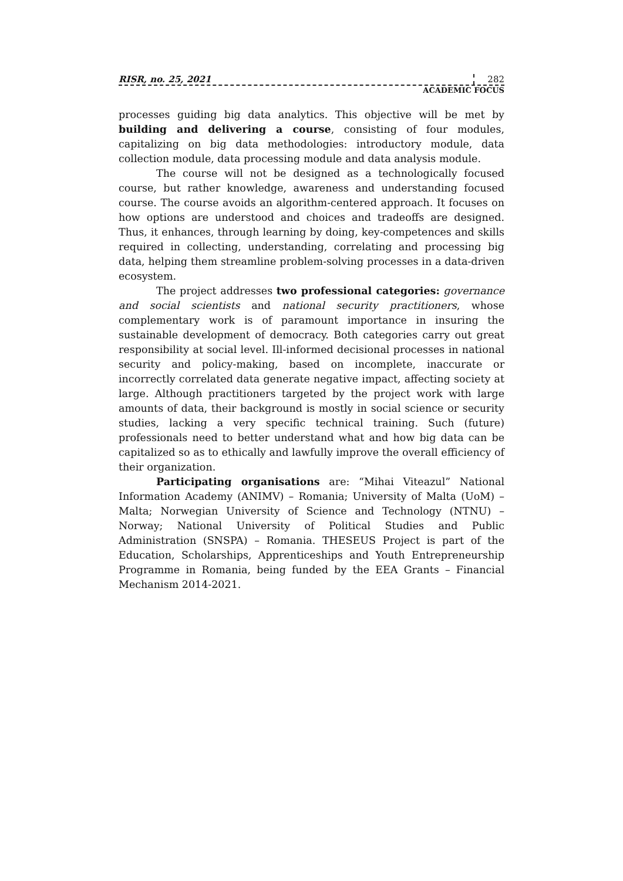RISR, no. 25, 2021 282
ACADEMIC FOCUS
processes guiding big data analytics. This objective will be met by building and delivering a course, consisting of four modules, capitalizing on big data methodologies: introductory module, data collection module, data processing module and data analysis module.
The course will not be designed as a technologically focused course, but rather knowledge, awareness and understanding focused course. The course avoids an algorithm-centered approach. It focuses on how options are understood and choices and tradeoffs are designed. Thus, it enhances, through learning by doing, key-competences and skills required in collecting, understanding, correlating and processing big data, helping them streamline problem-solving processes in a data-driven ecosystem.
The project addresses two professional categories: governance and social scientists and national security practitioners, whose complementary work is of paramount importance in insuring the sustainable development of democracy. Both categories carry out great responsibility at social level. Ill-informed decisional processes in national security and policy-making, based on incomplete, inaccurate or incorrectly correlated data generate negative impact, affecting society at large. Although practitioners targeted by the project work with large amounts of data, their background is mostly in social science or security studies, lacking a very specific technical training. Such (future) professionals need to better understand what and how big data can be capitalized so as to ethically and lawfully improve the overall efficiency of their organization.
Participating organisations are: “Mihai Viteazul” National Information Academy (ANIMV) – Romania; University of Malta (UoM) – Malta; Norwegian University of Science and Technology (NTNU) – Norway; National University of Political Studies and Public Administration (SNSPA) – Romania. THESEUS Project is part of the Education, Scholarships, Apprenticeships and Youth Entrepreneurship Programme in Romania, being funded by the EEA Grants – Financial Mechanism 2014-2021.